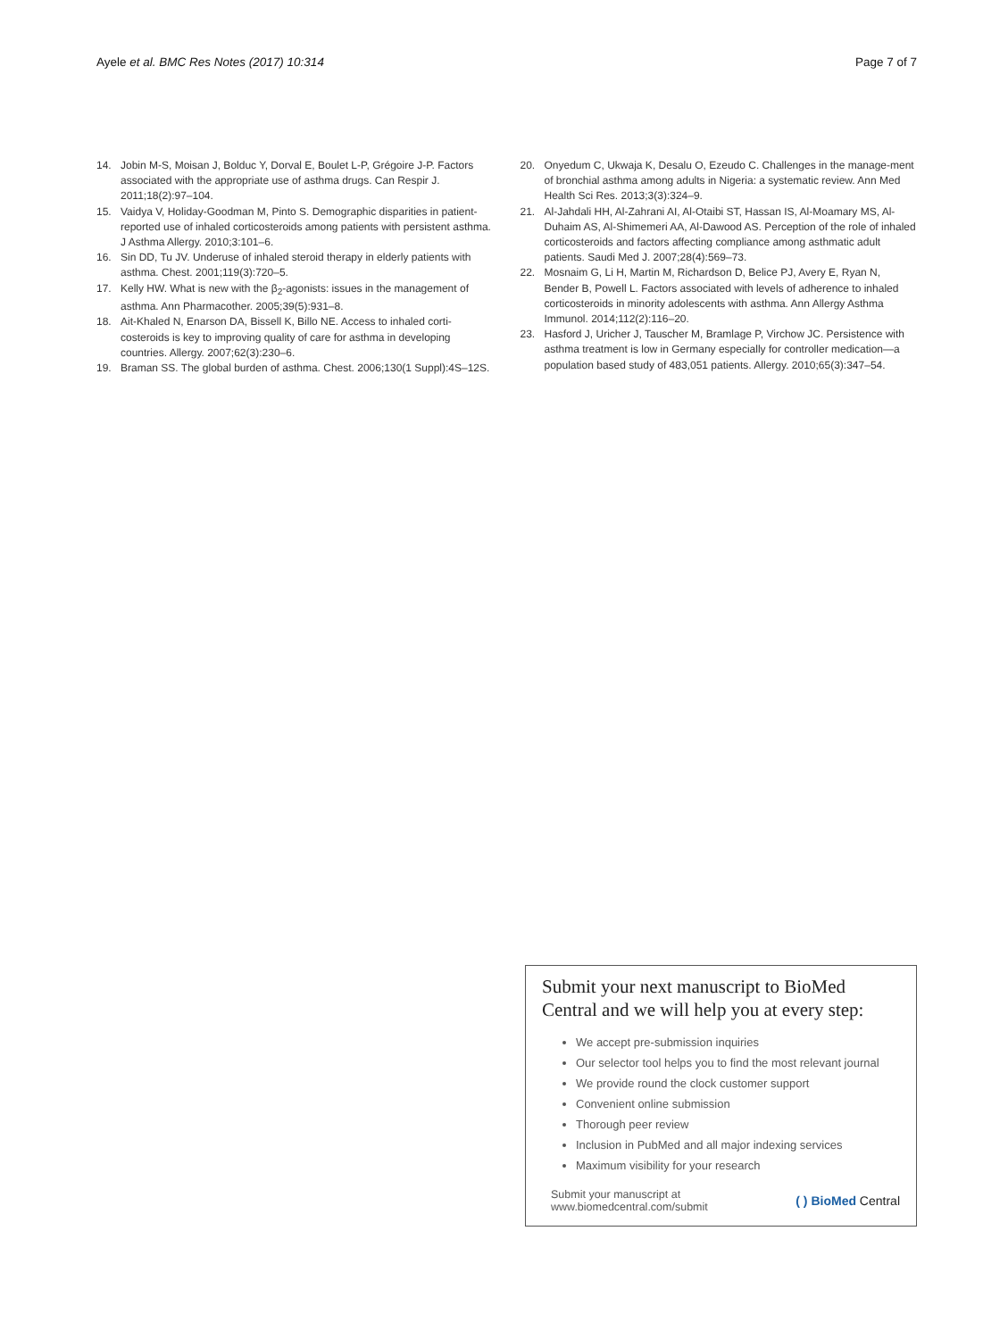Ayele et al. BMC Res Notes (2017) 10:314 Page 7 of 7
14. Jobin M-S, Moisan J, Bolduc Y, Dorval E, Boulet L-P, Grégoire J-P. Factors associated with the appropriate use of asthma drugs. Can Respir J. 2011;18(2):97–104.
15. Vaidya V, Holiday-Goodman M, Pinto S. Demographic disparities in patient-reported use of inhaled corticosteroids among patients with persistent asthma. J Asthma Allergy. 2010;3:101–6.
16. Sin DD, Tu JV. Underuse of inhaled steroid therapy in elderly patients with asthma. Chest. 2001;119(3):720–5.
17. Kelly HW. What is new with the β<sub>2</sub>-agonists: issues in the management of asthma. Ann Pharmacother. 2005;39(5):931–8.
18. Ait-Khaled N, Enarson DA, Bissell K, Billo NE. Access to inhaled corti-costeroids is key to improving quality of care for asthma in developing countries. Allergy. 2007;62(3):230–6.
19. Braman SS. The global burden of asthma. Chest. 2006;130(1 Suppl):4S–12S.
20. Onyedum C, Ukwaja K, Desalu O, Ezeudo C. Challenges in the manage-ment of bronchial asthma among adults in Nigeria: a systematic review. Ann Med Health Sci Res. 2013;3(3):324–9.
21. Al-Jahdali HH, Al-Zahrani AI, Al-Otaibi ST, Hassan IS, Al-Moamary MS, Al-Duhaim AS, Al-Shimemeri AA, Al-Dawood AS. Perception of the role of inhaled corticosteroids and factors affecting compliance among asthmatic adult patients. Saudi Med J. 2007;28(4):569–73.
22. Mosnaim G, Li H, Martin M, Richardson D, Belice PJ, Avery E, Ryan N, Bender B, Powell L. Factors associated with levels of adherence to inhaled corticosteroids in minority adolescents with asthma. Ann Allergy Asthma Immunol. 2014;112(2):116–20.
23. Hasford J, Uricher J, Tauscher M, Bramlage P, Virchow JC. Persistence with asthma treatment is low in Germany especially for controller medication—a population based study of 483,051 patients. Allergy. 2010;65(3):347–54.
Submit your next manuscript to BioMed Central and we will help you at every step:
We accept pre-submission inquiries
Our selector tool helps you to find the most relevant journal
We provide round the clock customer support
Convenient online submission
Thorough peer review
Inclusion in PubMed and all major indexing services
Maximum visibility for your research
Submit your manuscript at
www.biomedcentral.com/submit ( ) BioMed Central